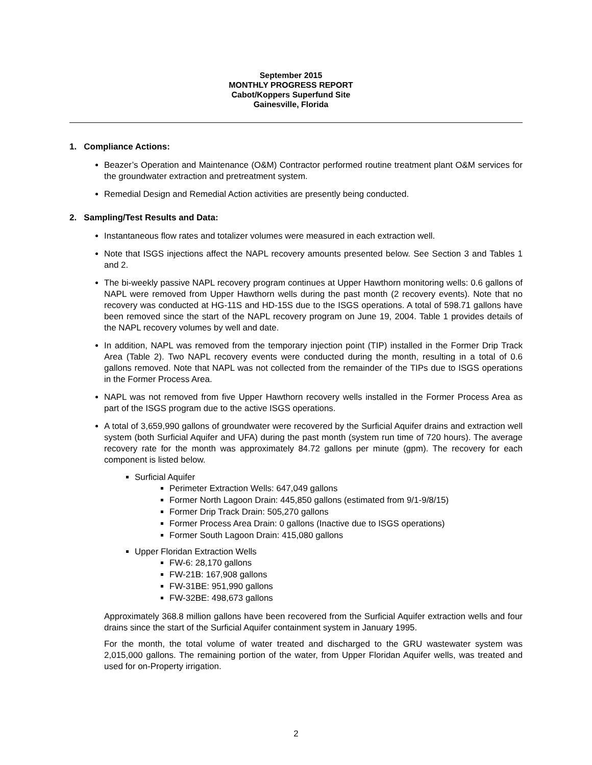September 2015
MONTHLY PROGRESS REPORT
Cabot/Koppers Superfund Site
Gainesville, Florida
1. Compliance Actions:
Beazer’s Operation and Maintenance (O&M) Contractor performed routine treatment plant O&M services for the groundwater extraction and pretreatment system.
Remedial Design and Remedial Action activities are presently being conducted.
2. Sampling/Test Results and Data:
Instantaneous flow rates and totalizer volumes were measured in each extraction well.
Note that ISGS injections affect the NAPL recovery amounts presented below. See Section 3 and Tables 1 and 2.
The bi-weekly passive NAPL recovery program continues at Upper Hawthorn monitoring wells: 0.6 gallons of NAPL were removed from Upper Hawthorn wells during the past month (2 recovery events). Note that no recovery was conducted at HG-11S and HD-15S due to the ISGS operations. A total of 598.71 gallons have been removed since the start of the NAPL recovery program on June 19, 2004. Table 1 provides details of the NAPL recovery volumes by well and date.
In addition, NAPL was removed from the temporary injection point (TIP) installed in the Former Drip Track Area (Table 2). Two NAPL recovery events were conducted during the month, resulting in a total of 0.6 gallons removed. Note that NAPL was not collected from the remainder of the TIPs due to ISGS operations in the Former Process Area.
NAPL was not removed from five Upper Hawthorn recovery wells installed in the Former Process Area as part of the ISGS program due to the active ISGS operations.
A total of 3,659,990 gallons of groundwater were recovered by the Surficial Aquifer drains and extraction well system (both Surficial Aquifer and UFA) during the past month (system run time of 720 hours). The average recovery rate for the month was approximately 84.72 gallons per minute (gpm). The recovery for each component is listed below.
Surficial Aquifer
Perimeter Extraction Wells: 647,049 gallons
Former North Lagoon Drain: 445,850 gallons (estimated from 9/1-9/8/15)
Former Drip Track Drain: 505,270 gallons
Former Process Area Drain: 0 gallons (Inactive due to ISGS operations)
Former South Lagoon Drain: 415,080 gallons
Upper Floridan Extraction Wells
FW-6: 28,170 gallons
FW-21B: 167,908 gallons
FW-31BE: 951,990 gallons
FW-32BE: 498,673 gallons
Approximately 368.8 million gallons have been recovered from the Surficial Aquifer extraction wells and four drains since the start of the Surficial Aquifer containment system in January 1995.
For the month, the total volume of water treated and discharged to the GRU wastewater system was 2,015,000 gallons. The remaining portion of the water, from Upper Floridan Aquifer wells, was treated and used for on-Property irrigation.
2